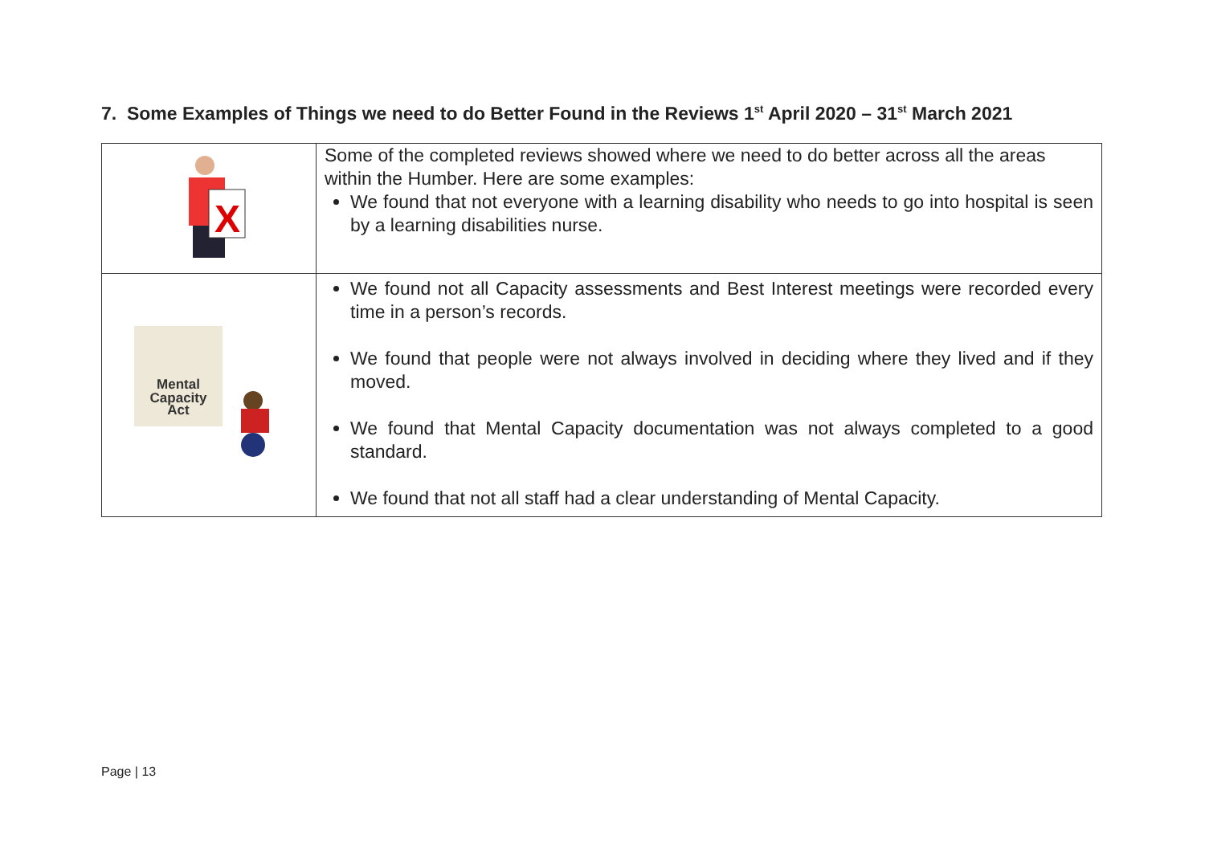7. Some Examples of Things we need to do Better Found in the Reviews 1<sup>st</sup> April 2020 – 31<sup>st</sup> March 2021
| X | Some of the completed reviews showed where we need to do better across all the areas within the Humber. Here are some examples: We found that not everyone with a learning disability who needs to go into hospital is seen by a learning disabilities nurse. |
| Mental Capacity Act | We found not all Capacity assessments and Best Interest meetings were recorded every time in a person’s records. We found that people were not always involved in deciding where they lived and if they moved. We found that Mental Capacity documentation was not always completed to a good standard. We found that not all staff had a clear understanding of Mental Capacity. |
Page | 13